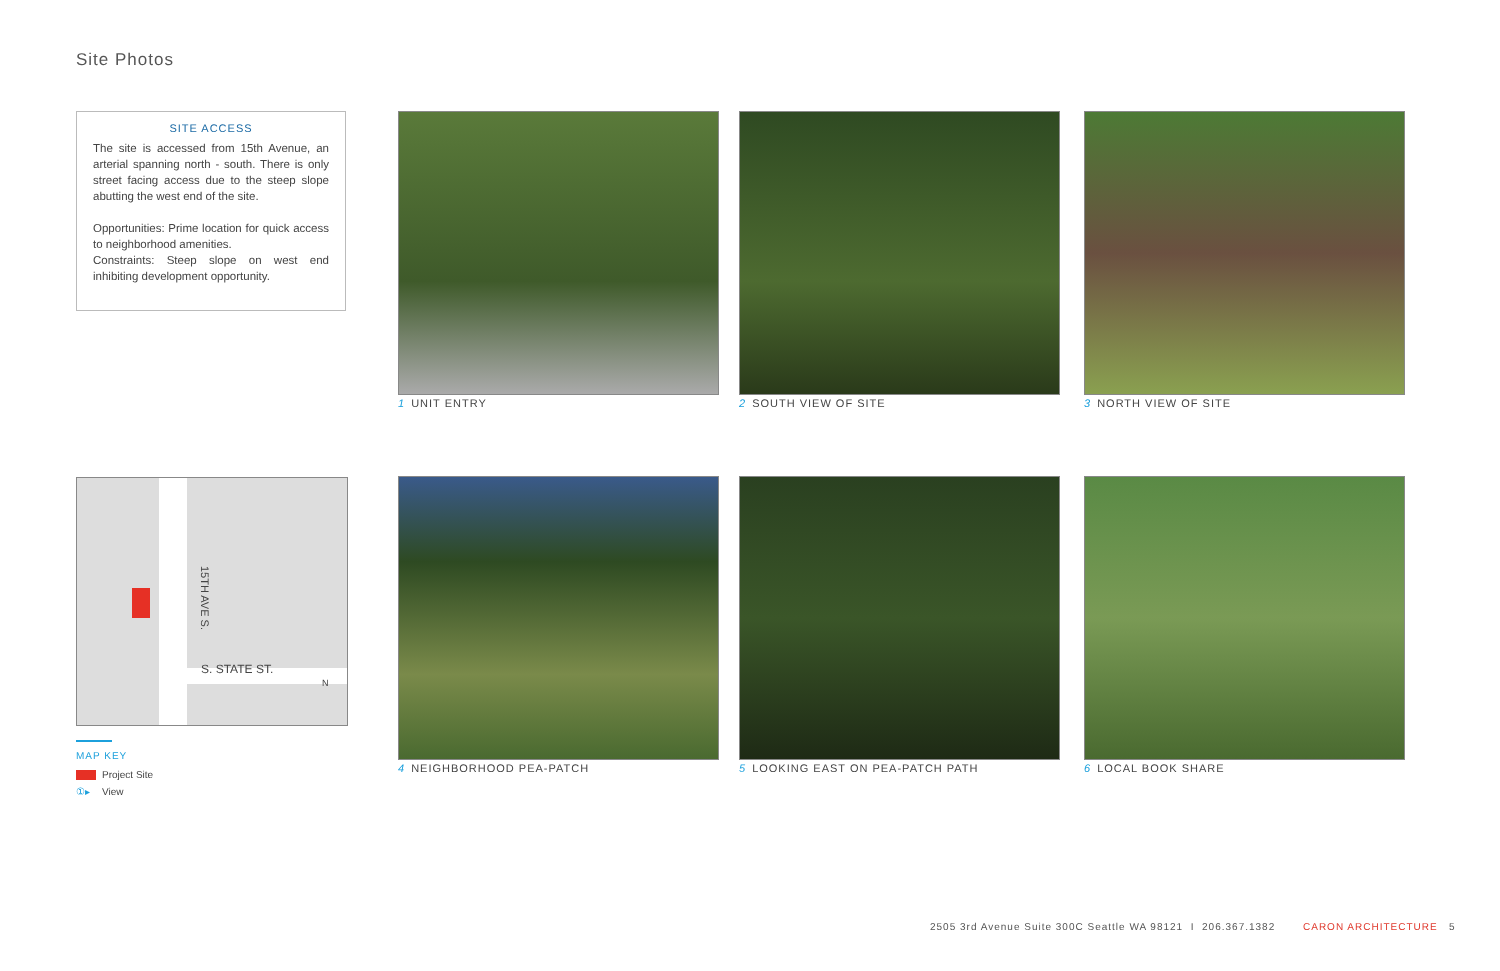Site Photos
SITE ACCESS
The site is accessed from 15th Avenue, an arterial spanning north - south. There is only street facing access due to the steep slope abutting the west end of the site.
Opportunities: Prime location for quick access to neighborhood amenities.
Constraints: Steep slope on west end inhibiting development opportunity.
1 UNIT ENTRY 2 SOUTH VIEW OF SITE 3 NORTH VIEW OF SITE
15TH AVE S.
S. STATE ST.
N
MAP KEY
Project Site
①▸ View
4 NEIGHBORHOOD PEA-PATCH
5 LOOKING EAST ON PEA-PATCH PATH
6 LOCAL BOOK SHARE
2505 3rd Avenue Suite 300C Seattle WA 98121 I 206.367.1382 CARON ARCHITECTURE 5